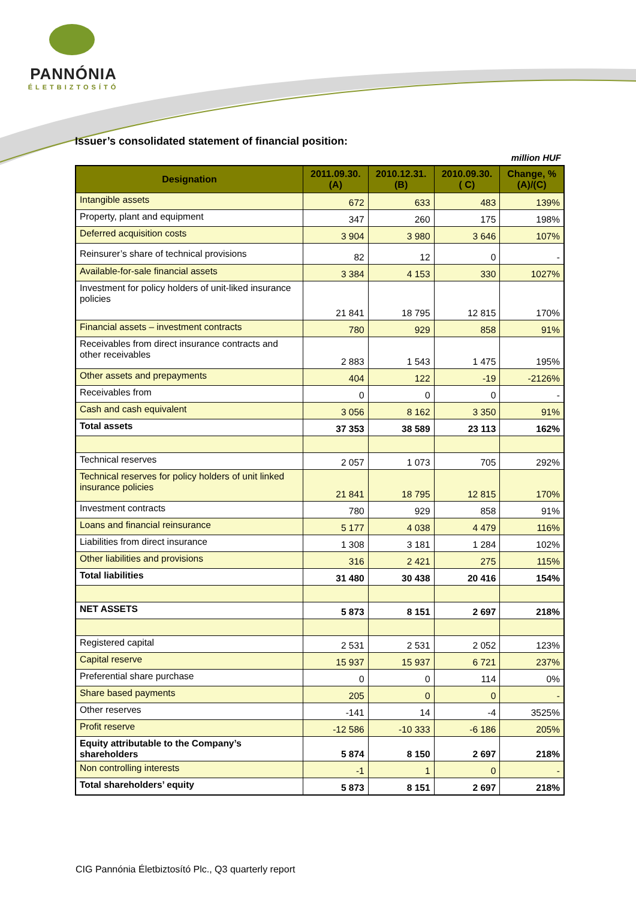PANNÓNIA
ÉLETBIZTOSÍTÓ
Issuer’s consolidated statement of financial position:
million HUF
| Designation | 2011.09.30. (A) | 2010.12.31. (B) | 2010.09.30. ( C) | Change, % (A)/(C) |
| --- | --- | --- | --- | --- |
| Intangible assets | 672 | 633 | 483 | 139% |
| Property, plant and equipment | 347 | 260 | 175 | 198% |
| Deferred acquisition costs | 3 904 | 3 980 | 3 646 | 107% |
| Reinsurer’s share of technical provisions | 82 | 12 | 0 | - |
| Available-for-sale financial assets | 3 384 | 4 153 | 330 | 1027% |
| Investment for policy holders of unit-liked insurance policies | 21 841 | 18 795 | 12 815 | 170% |
| Financial assets – investment contracts | 780 | 929 | 858 | 91% |
| Receivables from direct insurance contracts and other receivables | 2 883 | 1 543 | 1 475 | 195% |
| Other assets and prepayments | 404 | 122 | -19 | -2126% |
| Receivables from | 0 | 0 | 0 | - |
| Cash and cash equivalent | 3 056 | 8 162 | 3 350 | 91% |
| Total assets | 37 353 | 38 589 | 23 113 | 162% |
| Technical reserves | 2 057 | 1 073 | 705 | 292% |
| Technical reserves for policy holders of unit linked insurance policies | 21 841 | 18 795 | 12 815 | 170% |
| Investment contracts | 780 | 929 | 858 | 91% |
| Loans and financial reinsurance | 5 177 | 4 038 | 4 479 | 116% |
| Liabilities from direct insurance | 1 308 | 3 181 | 1 284 | 102% |
| Other liabilities and provisions | 316 | 2 421 | 275 | 115% |
| Total liabilities | 31 480 | 30 438 | 20 416 | 154% |
| NET ASSETS | 5 873 | 8 151 | 2 697 | 218% |
| Registered capital | 2 531 | 2 531 | 2 052 | 123% |
| Capital reserve | 15 937 | 15 937 | 6 721 | 237% |
| Preferential share purchase | 0 | 0 | 114 | 0% |
| Share based payments | 205 | 0 | 0 | - |
| Other reserves | -141 | 14 | -4 | 3525% |
| Profit reserve | -12 586 | -10 333 | -6 186 | 205% |
| Equity attributable to the Company’s shareholders | 5 874 | 8 150 | 2 697 | 218% |
| Non controlling interests | -1 | 1 | 0 | - |
| Total shareholders’ equity | 5 873 | 8 151 | 2 697 | 218% |
CIG Pannónia Életbiztosító Plc., Q3 quarterly report